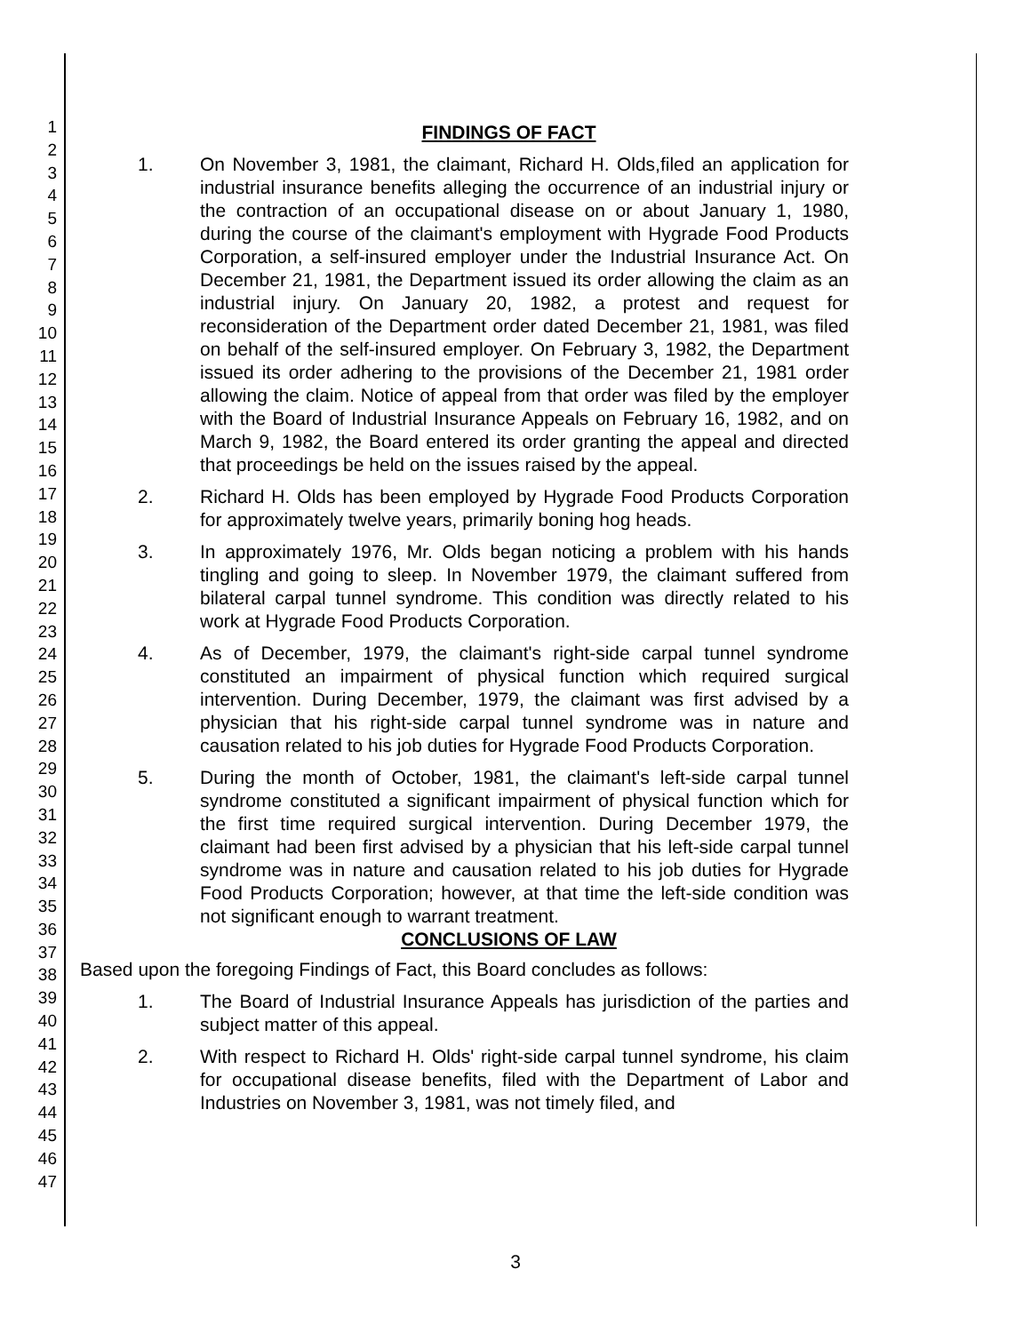1
2
3
4
5
6
7
8
9
10
11
12
13
14
15
16
17
18
19
20
21
22
23
24
25
26
27
28
29
30
31
32
33
34
35
36
37
38
39
40
41
42
43
44
45
46
47
FINDINGS OF FACT
1. On November 3, 1981, the claimant, Richard H. Olds,filed an application for industrial insurance benefits alleging the occurrence of an industrial injury or the contraction of an occupational disease on or about January 1, 1980, during the course of the claimant's employment with Hygrade Food Products Corporation, a self-insured employer under the Industrial Insurance Act. On December 21, 1981, the Department issued its order allowing the claim as an industrial injury. On January 20, 1982, a protest and request for reconsideration of the Department order dated December 21, 1981, was filed on behalf of the self-insured employer. On February 3, 1982, the Department issued its order adhering to the provisions of the December 21, 1981 order allowing the claim. Notice of appeal from that order was filed by the employer with the Board of Industrial Insurance Appeals on February 16, 1982, and on March 9, 1982, the Board entered its order granting the appeal and directed that proceedings be held on the issues raised by the appeal.
2. Richard H. Olds has been employed by Hygrade Food Products Corporation for approximately twelve years, primarily boning hog heads.
3. In approximately 1976, Mr. Olds began noticing a problem with his hands tingling and going to sleep. In November 1979, the claimant suffered from bilateral carpal tunnel syndrome. This condition was directly related to his work at Hygrade Food Products Corporation.
4. As of December, 1979, the claimant's right-side carpal tunnel syndrome constituted an impairment of physical function which required surgical intervention. During December, 1979, the claimant was first advised by a physician that his right-side carpal tunnel syndrome was in nature and causation related to his job duties for Hygrade Food Products Corporation.
5. During the month of October, 1981, the claimant's left-side carpal tunnel syndrome constituted a significant impairment of physical function which for the first time required surgical intervention. During December 1979, the claimant had been first advised by a physician that his left-side carpal tunnel syndrome was in nature and causation related to his job duties for Hygrade Food Products Corporation; however, at that time the left-side condition was not significant enough to warrant treatment.
CONCLUSIONS OF LAW
Based upon the foregoing Findings of Fact, this Board concludes as follows:
1. The Board of Industrial Insurance Appeals has jurisdiction of the parties and subject matter of this appeal.
2. With respect to Richard H. Olds' right-side carpal tunnel syndrome, his claim for occupational disease benefits, filed with the Department of Labor and Industries on November 3, 1981, was not timely filed, and
3